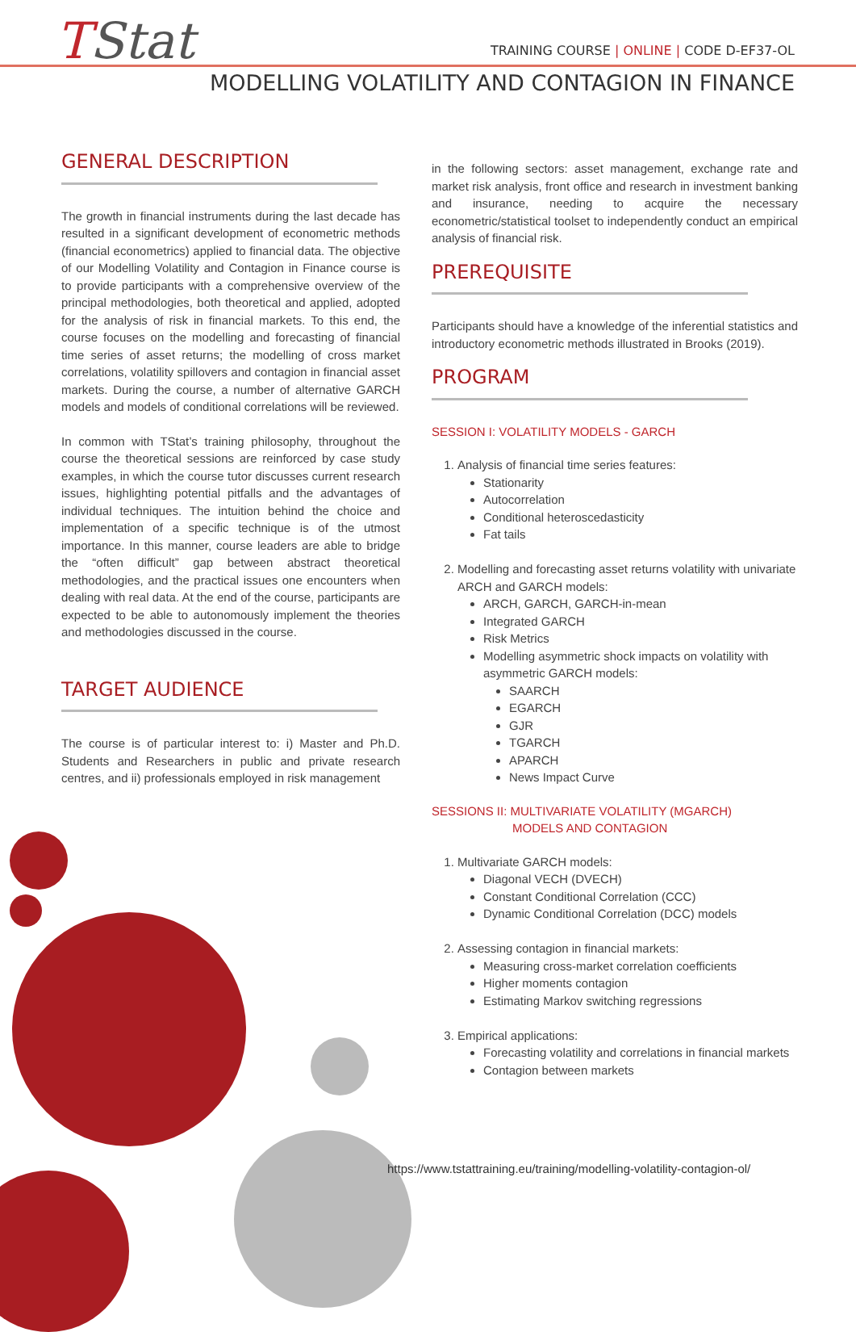TStat
TRAINING COURSE | ONLINE | CODE D-EF37-OL
MODELLING VOLATILITY AND CONTAGION IN FINANCE
GENERAL DESCRIPTION
The growth in financial instruments during the last decade has resulted in a significant development of econometric methods (financial econometrics) applied to financial data. The objective of our Modelling Volatility and Contagion in Finance course is to provide participants with a comprehensive overview of the principal methodologies, both theoretical and applied, adopted for the analysis of risk in financial markets. To this end, the course focuses on the modelling and forecasting of financial time series of asset returns; the modelling of cross market correlations, volatility spillovers and contagion in financial asset markets. During the course, a number of alternative GARCH models and models of conditional correlations will be reviewed.
In common with TStat’s training philosophy, throughout the course the theoretical sessions are reinforced by case study examples, in which the course tutor discusses current research issues, highlighting potential pitfalls and the advantages of individual techniques. The intuition behind the choice and implementation of a specific technique is of the utmost importance. In this manner, course leaders are able to bridge the “often difficult” gap between abstract theoretical methodologies, and the practical issues one encounters when dealing with real data. At the end of the course, participants are expected to be able to autonomously implement the theories and methodologies discussed in the course.
TARGET AUDIENCE
The course is of particular interest to: i) Master and Ph.D. Students and Researchers in public and private research centres, and ii) professionals employed in risk management
in the following sectors: asset management, exchange rate and market risk analysis, front office and research in investment banking and insurance, needing to acquire the necessary econometric/statistical toolset to independently conduct an empirical analysis of financial risk.
PREREQUISITE
Participants should have a knowledge of the inferential statistics and introductory econometric methods illustrated in Brooks (2019).
PROGRAM
SESSION I: VOLATILITY MODELS - GARCH
1. Analysis of financial time series features:
Stationarity
Autocorrelation
Conditional heteroscedasticity
Fat tails
2. Modelling and forecasting asset returns volatility with univariate ARCH and GARCH models:
ARCH, GARCH, GARCH-in-mean
Integrated GARCH
Risk Metrics
Modelling asymmetric shock impacts on volatility with asymmetric GARCH models:
SAARCH
EGARCH
GJR
TGARCH
APARCH
News Impact Curve
SESSIONS II: MULTIVARIATE VOLATILITY (MGARCH)
MODELS AND CONTAGION
1. Multivariate GARCH models:
Diagonal VECH (DVECH)
Constant Conditional Correlation (CCC)
Dynamic Conditional Correlation (DCC) models
2. Assessing contagion in financial markets:
Measuring cross-market correlation coefficients
Higher moments contagion
Estimating Markov switching regressions
3. Empirical applications:
Forecasting volatility and correlations in financial markets
Contagion between markets
https://www.tstattraining.eu/training/modelling-volatility-contagion-ol/